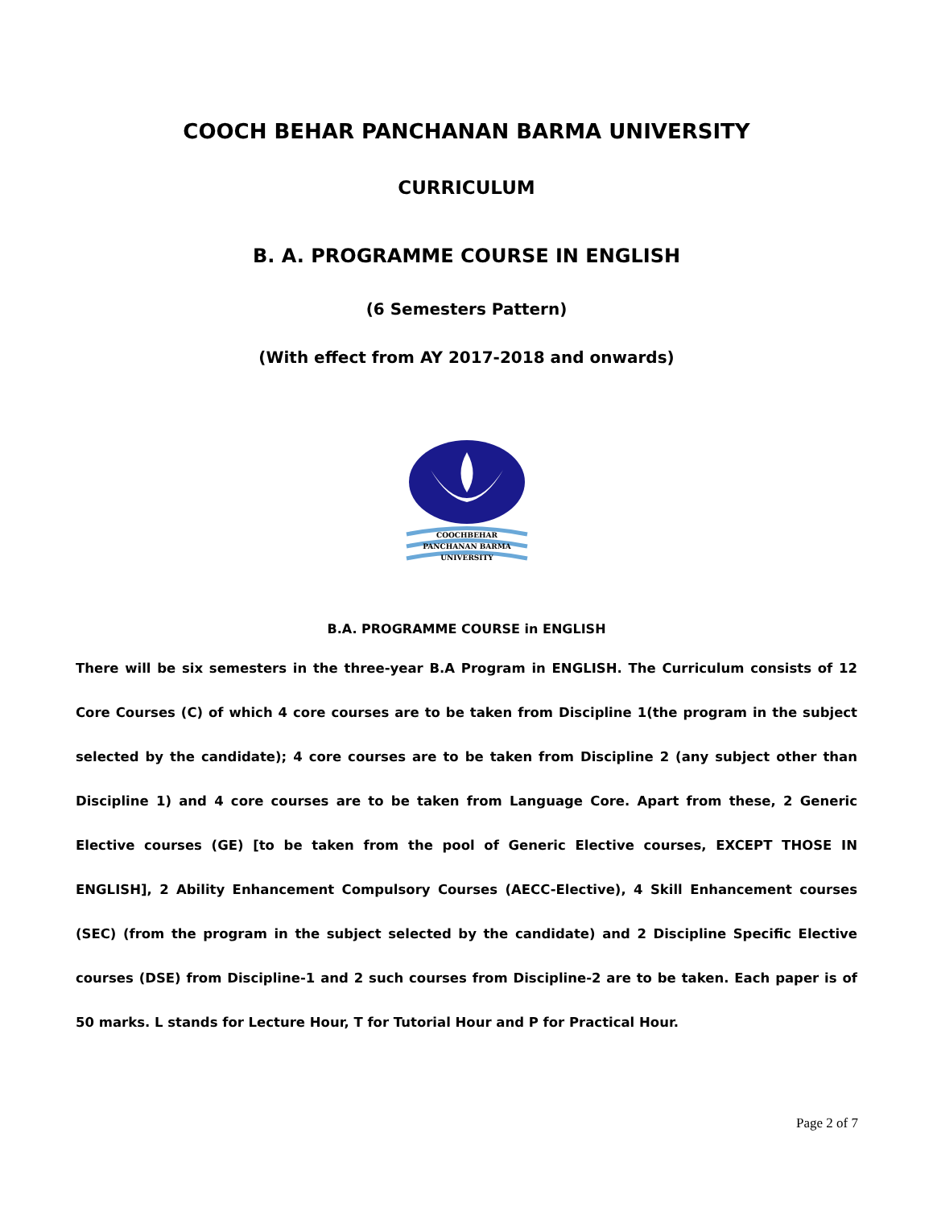COOCH BEHAR PANCHANAN BARMA UNIVERSITY
CURRICULUM
B. A. PROGRAMME COURSE IN ENGLISH
(6 Semesters Pattern)
(With effect from AY 2017-2018 and onwards)
COOCHBEHAR
PANCHANAN BARMA
UNIVERSITY
B.A. PROGRAMME COURSE in ENGLISH
There will be six semesters in the three-year B.A Program in ENGLISH. The Curriculum consists of 12 Core Courses (C) of which 4 core courses are to be taken from Discipline 1(the program in the subject selected by the candidate); 4 core courses are to be taken from Discipline 2 (any subject other than Discipline 1) and 4 core courses are to be taken from Language Core. Apart from these, 2 Generic Elective courses (GE) [to be taken from the pool of Generic Elective courses, EXCEPT THOSE IN ENGLISH], 2 Ability Enhancement Compulsory Courses (AECC-Elective), 4 Skill Enhancement courses (SEC) (from the program in the subject selected by the candidate) and 2 Discipline Specific Elective courses (DSE) from Discipline-1 and 2 such courses from Discipline-2 are to be taken. Each paper is of 50 marks. L stands for Lecture Hour, T for Tutorial Hour and P for Practical Hour.
Page 2 of 7